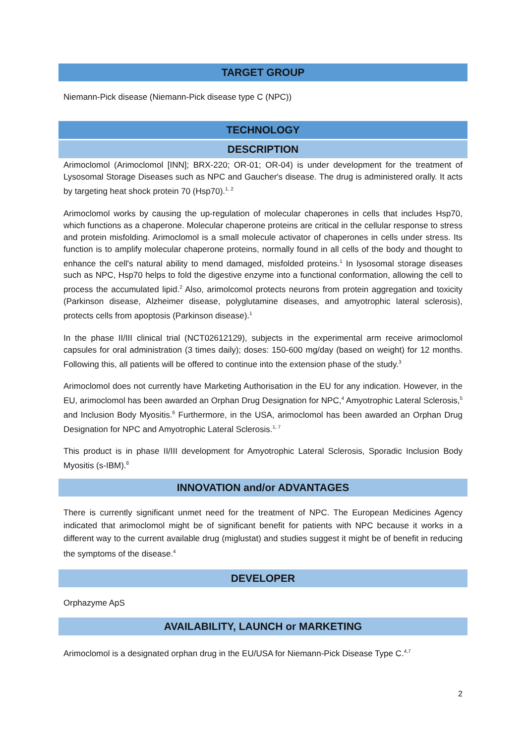TARGET GROUP
Niemann-Pick disease (Niemann-Pick disease type C (NPC))
TECHNOLOGY
DESCRIPTION
Arimoclomol (Arimoclomol [INN]; BRX-220; OR-01; OR-04) is under development for the treatment of Lysosomal Storage Diseases such as NPC and Gaucher's disease. The drug is administered orally. It acts by targeting heat shock protein 70 (Hsp70).<sup>1, 2</sup>
Arimoclomol works by causing the up-regulation of molecular chaperones in cells that includes Hsp70, which functions as a chaperone. Molecular chaperone proteins are critical in the cellular response to stress and protein misfolding. Arimoclomol is a small molecule activator of chaperones in cells under stress. Its function is to amplify molecular chaperone proteins, normally found in all cells of the body and thought to enhance the cell's natural ability to mend damaged, misfolded proteins.<sup>1</sup> In lysosomal storage diseases such as NPC, Hsp70 helps to fold the digestive enzyme into a functional conformation, allowing the cell to process the accumulated lipid.<sup>2</sup> Also, arimolcomol protects neurons from protein aggregation and toxicity (Parkinson disease, Alzheimer disease, polyglutamine diseases, and amyotrophic lateral sclerosis), protects cells from apoptosis (Parkinson disease).<sup>1</sup>
In the phase II/III clinical trial (NCT02612129), subjects in the experimental arm receive arimoclomol capsules for oral administration (3 times daily); doses: 150-600 mg/day (based on weight) for 12 months. Following this, all patients will be offered to continue into the extension phase of the study.<sup>3</sup>
Arimoclomol does not currently have Marketing Authorisation in the EU for any indication. However, in the EU, arimoclomol has been awarded an Orphan Drug Designation for NPC,<sup>4</sup> Amyotrophic Lateral Sclerosis,<sup>5</sup> and Inclusion Body Myositis.<sup>6</sup> Furthermore, in the USA, arimoclomol has been awarded an Orphan Drug Designation for NPC and Amyotrophic Lateral Sclerosis.<sup>1, 7</sup>
This product is in phase II/III development for Amyotrophic Lateral Sclerosis, Sporadic Inclusion Body Myositis (s-IBM).<sup>8</sup>
INNOVATION and/or ADVANTAGES
There is currently significant unmet need for the treatment of NPC. The European Medicines Agency indicated that arimoclomol might be of significant benefit for patients with NPC because it works in a different way to the current available drug (miglustat) and studies suggest it might be of benefit in reducing the symptoms of the disease.<sup>4</sup>
DEVELOPER
Orphazyme ApS
AVAILABILITY, LAUNCH or MARKETING
Arimoclomol is a designated orphan drug in the EU/USA for Niemann-Pick Disease Type C.<sup>4,7</sup>
2